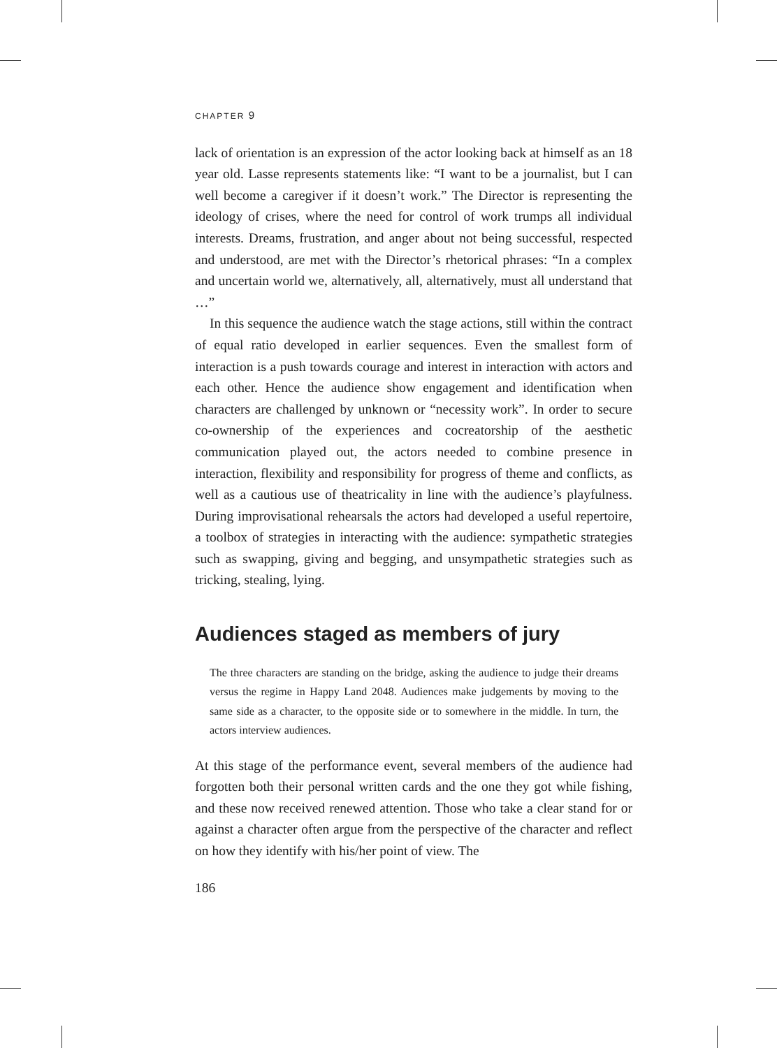CHAPTER 9
lack of orientation is an expression of the actor looking back at himself as an 18 year old. Lasse represents statements like: “I want to be a journalist, but I can well become a caregiver if it doesn’t work.” The Director is representing the ideology of crises, where the need for control of work trumps all individual interests. Dreams, frustration, and anger about not being successful, respected and understood, are met with the Director’s rhetorical phrases: “In a complex and uncertain world we, alternatively, all, alternatively, must all understand that …”
In this sequence the audience watch the stage actions, still within the contract of equal ratio developed in earlier sequences. Even the smallest form of interaction is a push towards courage and interest in interaction with actors and each other. Hence the audience show engagement and identification when characters are challenged by unknown or “necessity work”. In order to secure co-ownership of the experiences and cocreatorship of the aesthetic communication played out, the actors needed to combine presence in interaction, flexibility and responsibility for progress of theme and conflicts, as well as a cautious use of theatricality in line with the audience’s playfulness. During improvisational rehearsals the actors had developed a useful repertoire, a toolbox of strategies in interacting with the audience: sympathetic strategies such as swapping, giving and begging, and unsympathetic strategies such as tricking, stealing, lying.
Audiences staged as members of jury
The three characters are standing on the bridge, asking the audience to judge their dreams versus the regime in Happy Land 2048. Audiences make judgements by moving to the same side as a character, to the opposite side or to somewhere in the middle. In turn, the actors interview audiences.
At this stage of the performance event, several members of the audience had forgotten both their personal written cards and the one they got while fishing, and these now received renewed attention. Those who take a clear stand for or against a character often argue from the perspective of the character and reflect on how they identify with his/her point of view. The
186